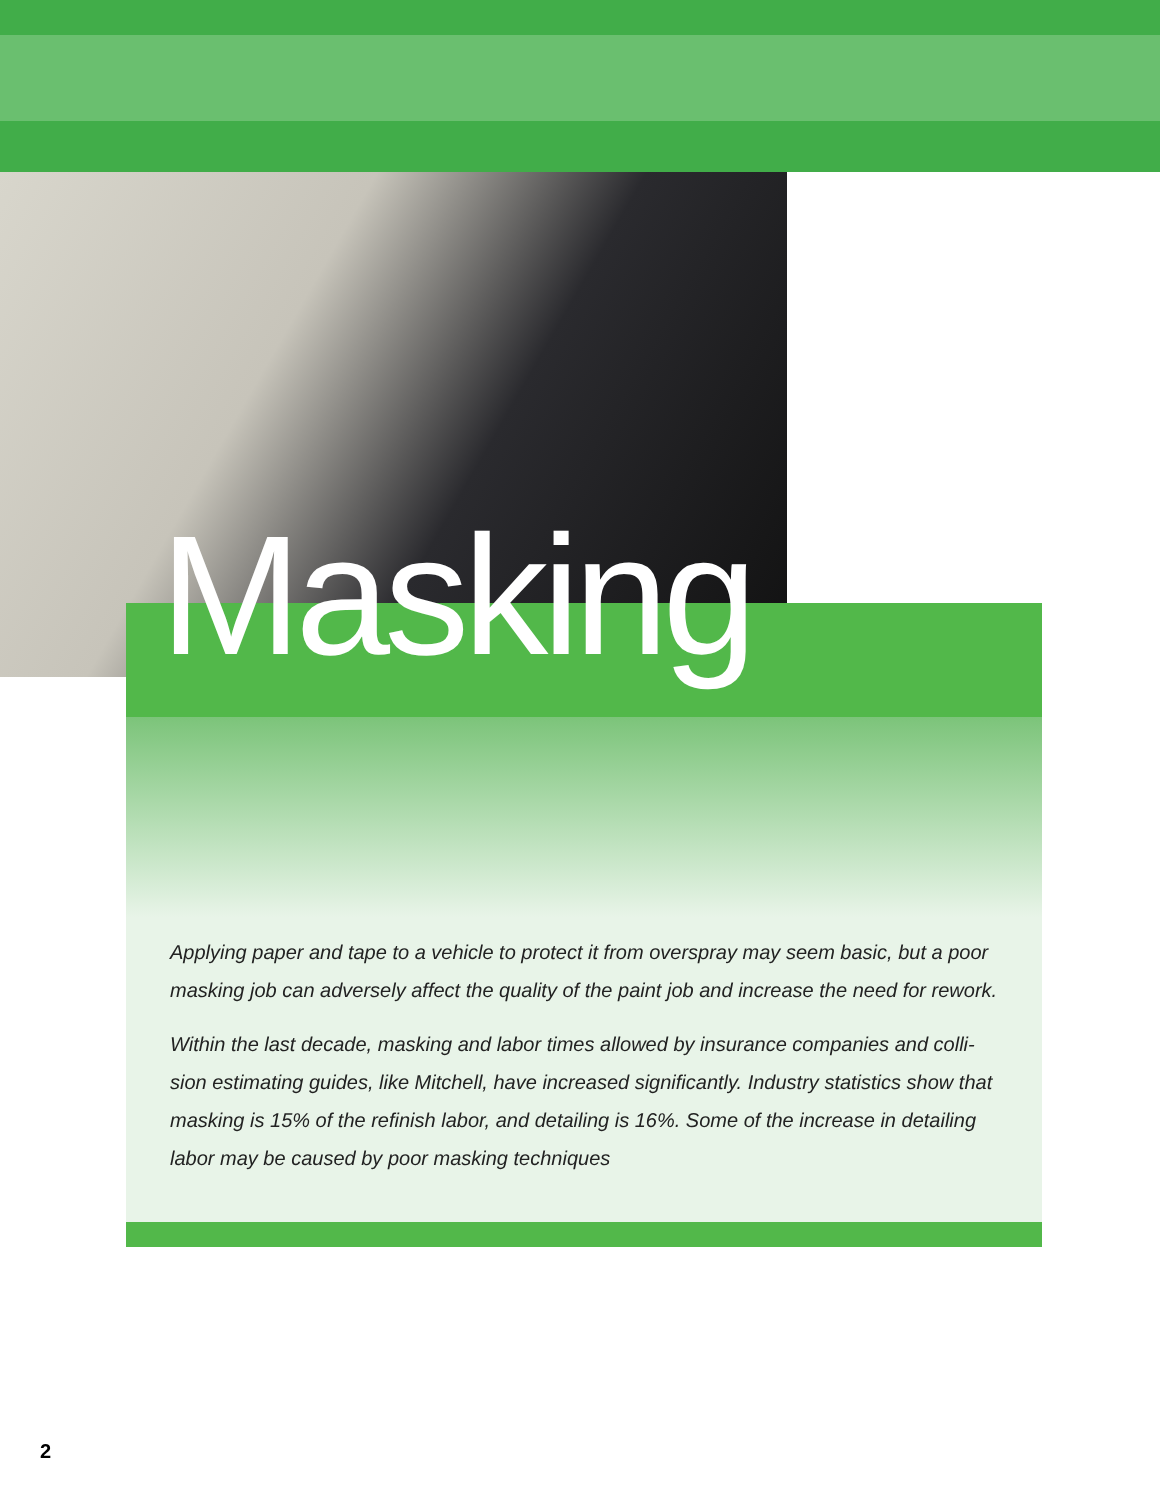Masking
Applying paper and tape to a vehicle to protect it from overspray may seem basic, but a poor masking job can adversely affect the quality of the paint job and increase the need for rework.
Within the last decade, masking and labor times allowed by insurance companies and colli­sion estimating guides, like Mitchell, have increased significantly. Industry statistics show that masking is 15% of the refinish labor, and detailing is 16%. Some of the increase in detailing labor may be caused by poor masking techniques
2